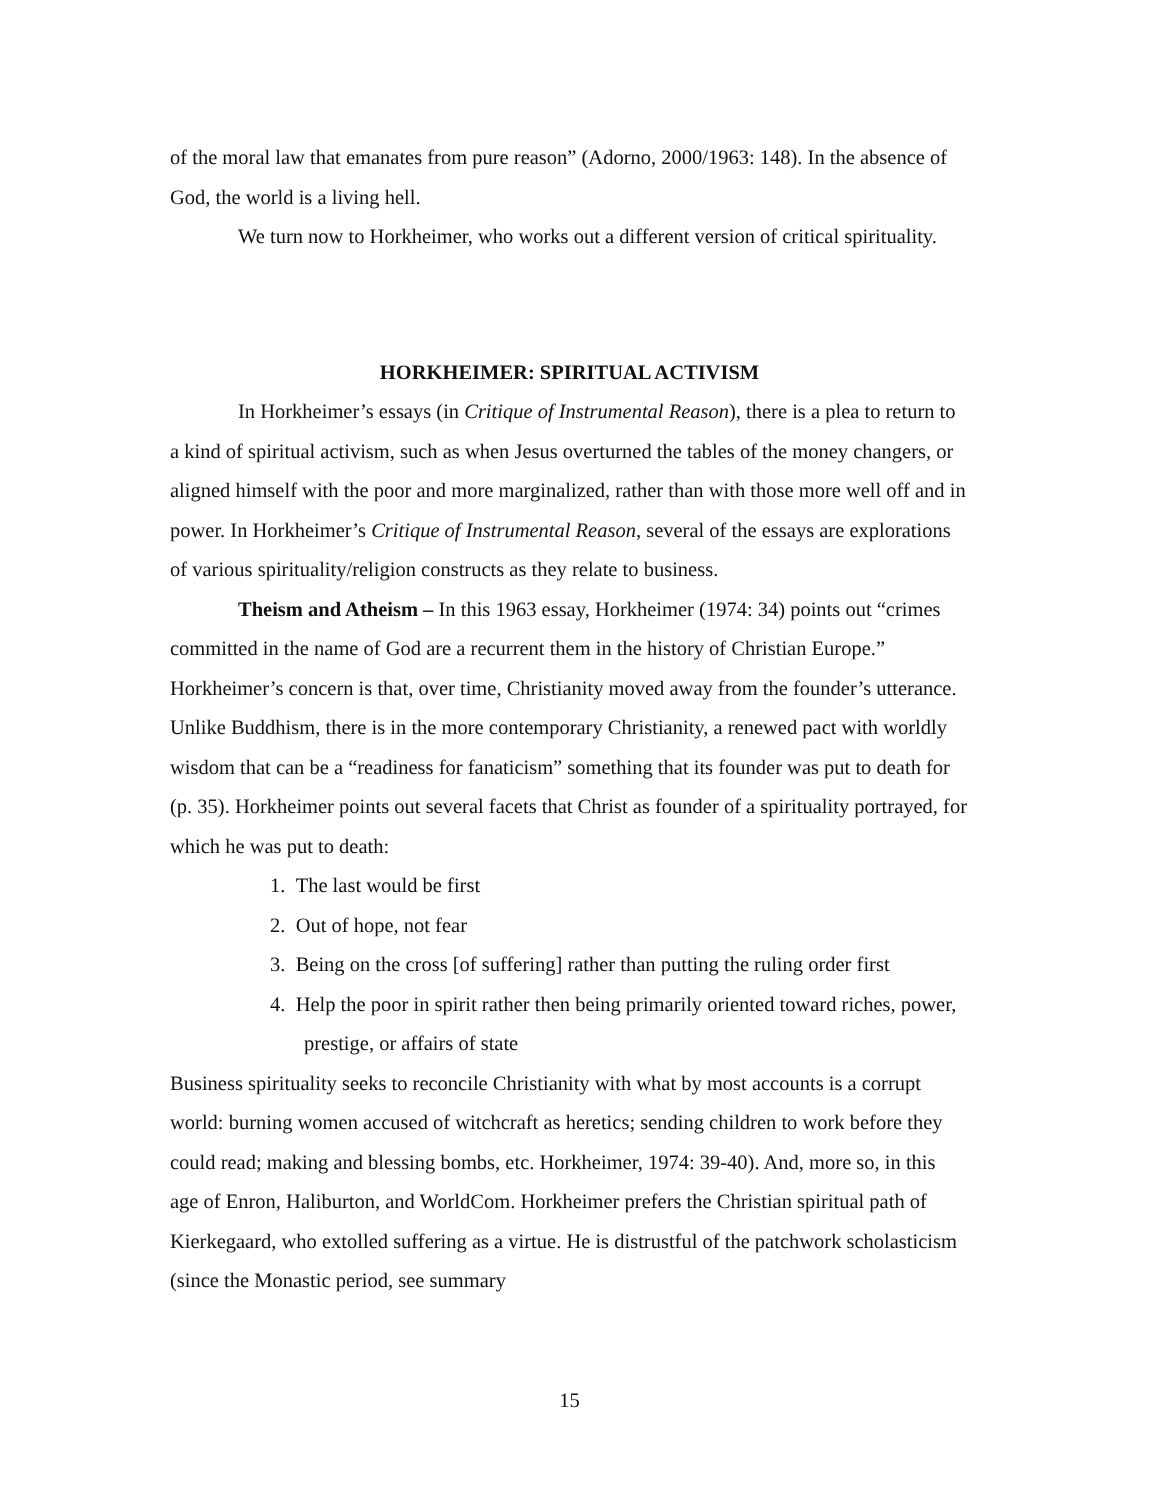of the moral law that emanates from pure reason” (Adorno, 2000/1963: 148). In the absence of God, the world is a living hell.
We turn now to Horkheimer, who works out a different version of critical spirituality.
HORKHEIMER: SPIRITUAL ACTIVISM
In Horkheimer’s essays (in Critique of Instrumental Reason), there is a plea to return to a kind of spiritual activism, such as when Jesus overturned the tables of the money changers, or aligned himself with the poor and more marginalized, rather than with those more well off and in power. In Horkheimer’s Critique of Instrumental Reason, several of the essays are explorations of various spirituality/religion constructs as they relate to business.
Theism and Atheism – In this 1963 essay, Horkheimer (1974: 34) points out “crimes committed in the name of God are a recurrent them in the history of Christian Europe.” Horkheimer’s concern is that, over time, Christianity moved away from the founder’s utterance. Unlike Buddhism, there is in the more contemporary Christianity, a renewed pact with worldly wisdom that can be a “readiness for fanaticism” something that its founder was put to death for (p. 35). Horkheimer points out several facets that Christ as founder of a spirituality portrayed, for which he was put to death:
1. The last would be first
2. Out of hope, not fear
3. Being on the cross [of suffering] rather than putting the ruling order first
4. Help the poor in spirit rather then being primarily oriented toward riches, power, prestige, or affairs of state
Business spirituality seeks to reconcile Christianity with what by most accounts is a corrupt world: burning women accused of witchcraft as heretics; sending children to work before they could read; making and blessing bombs, etc. Horkheimer, 1974: 39-40). And, more so, in this age of Enron, Haliburton, and WorldCom. Horkheimer prefers the Christian spiritual path of Kierkegaard, who extolled suffering as a virtue. He is distrustful of the patchwork scholasticism (since the Monastic period, see summary
15